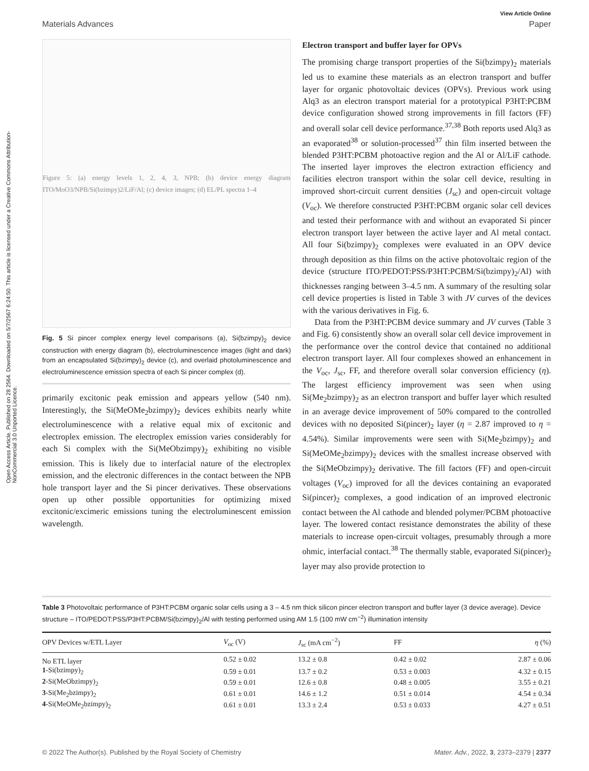Open Access Article. Published on 28 2564. Downloaded on 5/7/2567 6:24:50. This article is licensed under a Creative Commons Attribution-NonCommercial 3.0 Unported Licence.
View Article Online
Materials Advances Paper
Figure 5: (a) energy levels 1, 2, 4, 3, NPB; (b) device energy diagram ITO/MoO3/NPB/Si(bzimpy)2/LiF/Al; (c) device images; (d) EL/PL spectra 1–4
Fig. 5 Si pincer complex energy level comparisons (a), Si(bzimpy)<sub>2</sub> device construction with energy diagram (b), electroluminescence images (light and dark) from an encapsulated Si(bzimpy)<sub>2</sub> device (c), and overlaid photoluminescence and electroluminescence emission spectra of each Si pincer complex (d).
primarily excitonic peak emission and appears yellow (540 nm). Interestingly, the Si(MeOMe<sub>2</sub>bzimpy)<sub>2</sub> devices exhibits nearly white electroluminescence with a relative equal mix of excitonic and electroplex emission. The electroplex emission varies considerably for each Si complex with the Si(MeObzimpy)<sub>2</sub> exhibiting no visible emission. This is likely due to interfacial nature of the electroplex emission, and the electronic differences in the contact between the NPB hole transport layer and the Si pincer derivatives. These observations open up other possible opportunities for optimizing mixed excitonic/excimeric emissions tuning the electroluminescent emission wavelength.
Electron transport and buffer layer for OPVs
The promising charge transport properties of the Si(bzimpy)<sub>2</sub> materials led us to examine these materials as an electron transport and buffer layer for organic photovoltaic devices (OPVs). Previous work using Alq3 as an electron transport material for a prototypical P3HT:PCBM device configuration showed strong improvements in fill factors (FF) and overall solar cell device performance.<sup>37,38</sup> Both reports used Alq3 as an evaporated<sup>38</sup> or solution-processed<sup>37</sup> thin film inserted between the blended P3HT:PCBM photoactive region and the Al or Al/LiF cathode. The inserted layer improves the electron extraction efficiency and facilities electron transport within the solar cell device, resulting in improved short-circuit current densities (J<sub>sc</sub>) and open-circuit voltage (V<sub>oc</sub>). We therefore constructed P3HT:PCBM organic solar cell devices and tested their performance with and without an evaporated Si pincer electron transport layer between the active layer and Al metal contact. All four Si(bzimpy)<sub>2</sub> complexes were evaluated in an OPV device through deposition as thin films on the active photovoltaic region of the device (structure ITO/PEDOT:PSS/P3HT:PCBM/Si(bzimpy)<sub>2</sub>/Al) with thicknesses ranging between 3–4.5 nm. A summary of the resulting solar cell device properties is listed in Table 3 with JV curves of the devices with the various derivatives in Fig. 6.
Data from the P3HT:PCBM device summary and JV curves (Table 3 and Fig. 6) consistently show an overall solar cell device improvement in the performance over the control device that contained no additional electron transport layer. All four complexes showed an enhancement in the V<sub>oc</sub>, J<sub>sc</sub>, FF, and therefore overall solar conversion efficiency (η). The largest efficiency improvement was seen when using Si(Me<sub>2</sub>bzimpy)<sub>2</sub> as an electron transport and buffer layer which resulted in an average device improvement of 50% compared to the controlled devices with no deposited Si(pincer)<sub>2</sub> layer (η = 2.87 improved to η = 4.54%). Similar improvements were seen with Si(Me<sub>2</sub>bzimpy)<sub>2</sub> and Si(MeOMe<sub>2</sub>bzimpy)<sub>2</sub> devices with the smallest increase observed with the Si(MeObzimpy)<sub>2</sub> derivative. The fill factors (FF) and open-circuit voltages (V<sub>oc</sub>) improved for all the devices containing an evaporated Si(pincer)<sub>2</sub> complexes, a good indication of an improved electronic contact between the Al cathode and blended polymer/PCBM photoactive layer. The lowered contact resistance demonstrates the ability of these materials to increase open-circuit voltages, presumably through a more ohmic, interfacial contact.<sup>38</sup> The thermally stable, evaporated Si(pincer)<sub>2</sub> layer may also provide protection to
Table 3 Photovoltaic performance of P3HT:PCBM organic solar cells using a 3 – 4.5 nm thick silicon pincer electron transport and buffer layer (3 device average). Device structure – ITO/PEDOT:PSS/P3HT:PCBM/Si(bzimpy)<sub>2</sub>/Al with testing performed using AM 1.5 (100 mW cm<sup>−2</sup>) illumination intensity
| OPV Devices w/ETL Layer | V<sub>oc</sub> (V) | J<sub>sc</sub> (mA cm<sup>−2</sup>) | FF | η (%) |
| --- | --- | --- | --- | --- |
| No ETL layer | 0.52 ± 0.02 | 13.2 ± 0.8 | 0.42 ± 0.02 | 2.87 ± 0.06 |
| 1 -Si(bzimpy)<sub>2</sub> | 0.59 ± 0.01 | 13.7 ± 0.2 | 0.53 ± 0.003 | 4.32 ± 0.15 |
| 2 -Si(MeObzimpy)<sub>2</sub> | 0.59 ± 0.01 | 12.6 ± 0.8 | 0.48 ± 0.005 | 3.55 ± 0.21 |
| 3 -Si(Me<sub>2</sub>bzimpy)<sub>2</sub> | 0.61 ± 0.01 | 14.6 ± 1.2 | 0.51 ± 0.014 | 4.54 ± 0.34 |
| 4 -Si(MeOMe<sub>2</sub>bzimpy)<sub>2</sub> | 0.61 ± 0.01 | 13.3 ± 2.4 | 0.53 ± 0.033 | 4.27 ± 0.51 |
© 2022 The Author(s). Published by the Royal Society of Chemistry Mater. Adv., 2022, 3, 2373–2379 | 2377